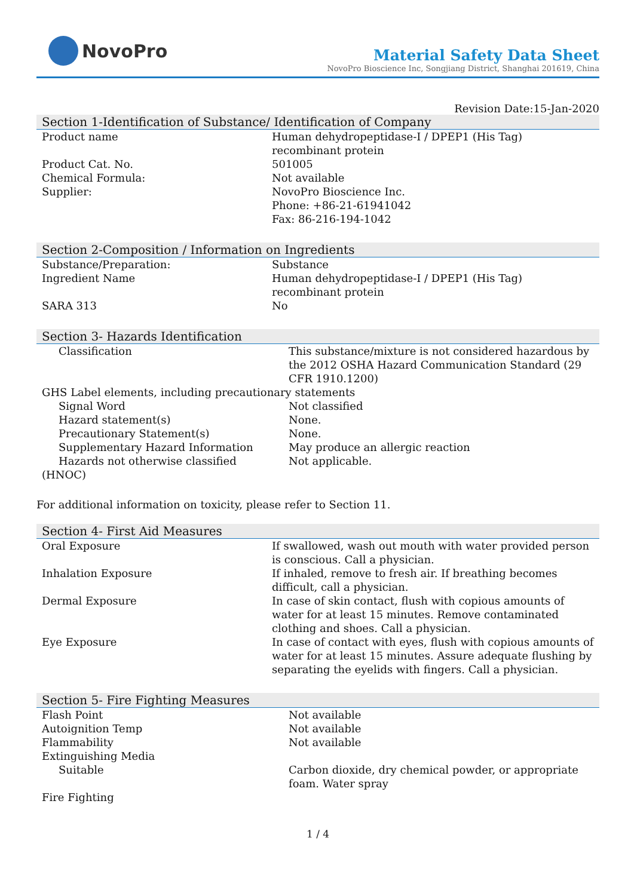NovoPro
Material Safety Data Sheet
NovoPro Bioscience Inc, Songjiang District, Shanghai 201619, China
Revision Date:15-Jan-2020
Section 1-Identification of Substance/ Identification of Company
| Product name | Human dehydropeptidase-I / DPEP1 (His Tag) recombinant protein |
| Product Cat. No. | 501005 |
| Chemical Formula: | Not available |
| Supplier: | NovoPro Bioscience Inc. Phone: +86-21-61941042 Fax: 86-216-194-1042 |
Section 2-Composition / Information on Ingredients
| Substance/Preparation: | Substance |
| Ingredient Name | Human dehydropeptidase-I / DPEP1 (His Tag) recombinant protein |
| SARA 313 | No |
Section 3- Hazards Identification
| Classification | This substance/mixture is not considered hazardous by the 2012 OSHA Hazard Communication Standard (29 CFR 1910.1200) |
| GHS Label elements, including precautionary statements | |
| Signal Word | Not classified |
| Hazard statement(s) | None. |
| Precautionary Statement(s) | None. |
| Supplementary Hazard Information | May produce an allergic reaction |
| Hazards not otherwise classified | Not applicable. |
| (HNOC) | |
For additional information on toxicity, please refer to Section 11.
Section 4- First Aid Measures
| Oral Exposure | If swallowed, wash out mouth with water provided person is conscious. Call a physician. |
| Inhalation Exposure | If inhaled, remove to fresh air. If breathing becomes difficult, call a physician. |
| Dermal Exposure | In case of skin contact, flush with copious amounts of water for at least 15 minutes. Remove contaminated clothing and shoes. Call a physician. |
| Eye Exposure | In case of contact with eyes, flush with copious amounts of water for at least 15 minutes. Assure adequate flushing by separating the eyelids with fingers. Call a physician. |
Section 5- Fire Fighting Measures
| Flash Point | Not available |
| Autoignition Temp | Not available |
| Flammability | Not available |
| Extinguishing Media | |
| Suitable | Carbon dioxide, dry chemical powder, or appropriate foam. Water spray |
| Fire Fighting | |
1 / 4